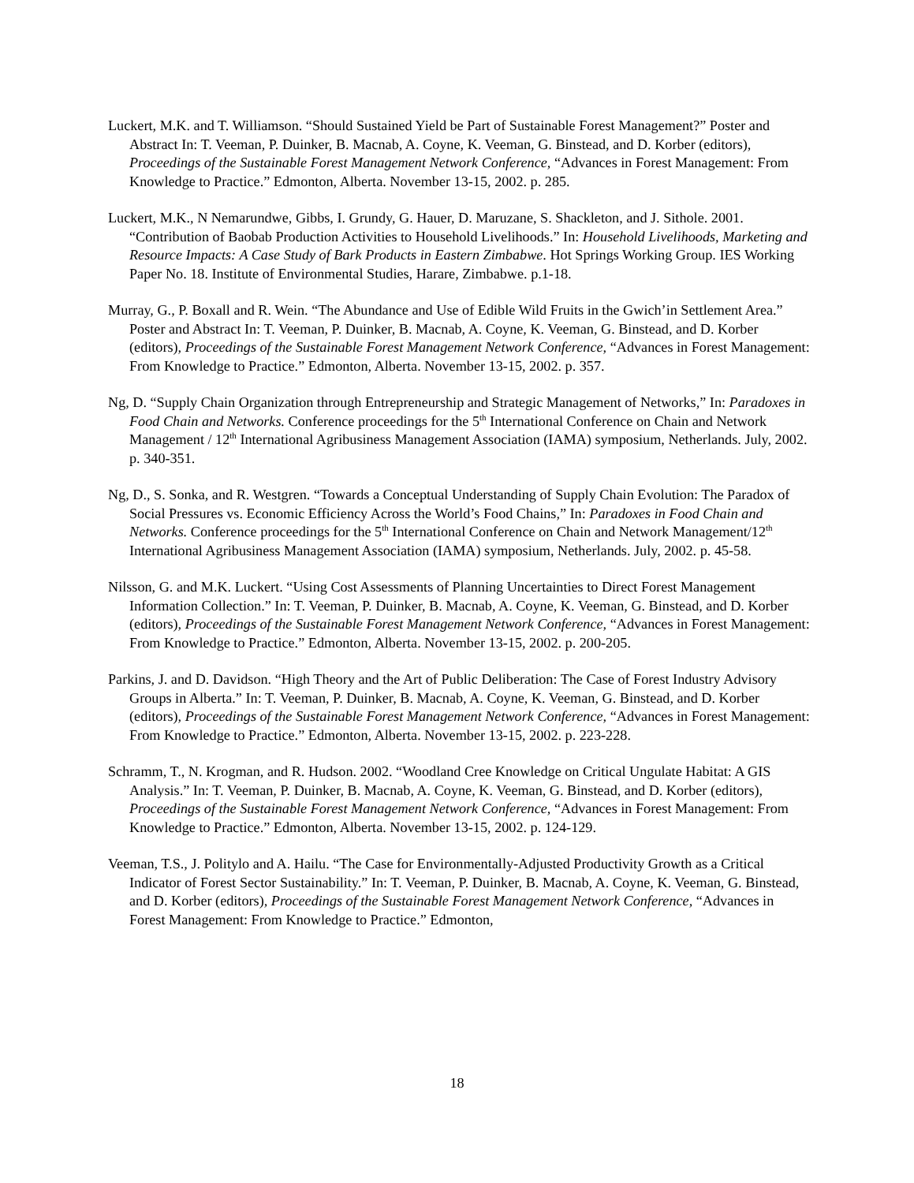Luckert, M.K. and T. Williamson. “Should Sustained Yield be Part of Sustainable Forest Management?” Poster and Abstract In: T. Veeman, P. Duinker, B. Macnab, A. Coyne, K. Veeman, G. Binstead, and D. Korber (editors), Proceedings of the Sustainable Forest Management Network Conference, “Advances in Forest Management: From Knowledge to Practice.” Edmonton, Alberta. November 13-15, 2002. p. 285.
Luckert, M.K., N Nemarundwe, Gibbs, I. Grundy, G. Hauer, D. Maruzane, S. Shackleton, and J. Sithole. 2001. “Contribution of Baobab Production Activities to Household Livelihoods.” In: Household Livelihoods, Marketing and Resource Impacts: A Case Study of Bark Products in Eastern Zimbabwe. Hot Springs Working Group. IES Working Paper No. 18. Institute of Environmental Studies, Harare, Zimbabwe. p.1-18.
Murray, G., P. Boxall and R. Wein. “The Abundance and Use of Edible Wild Fruits in the Gwich’in Settlement Area.” Poster and Abstract In: T. Veeman, P. Duinker, B. Macnab, A. Coyne, K. Veeman, G. Binstead, and D. Korber (editors), Proceedings of the Sustainable Forest Management Network Conference, “Advances in Forest Management: From Knowledge to Practice.” Edmonton, Alberta. November 13-15, 2002. p. 357.
Ng, D. “Supply Chain Organization through Entrepreneurship and Strategic Management of Networks,” In: Paradoxes in Food Chain and Networks. Conference proceedings for the 5<sup>th</sup> International Conference on Chain and Network Management / 12<sup>th</sup> International Agribusiness Management Association (IAMA) symposium, Netherlands. July, 2002. p. 340-351.
Ng, D., S. Sonka, and R. Westgren. “Towards a Conceptual Understanding of Supply Chain Evolution: The Paradox of Social Pressures vs. Economic Efficiency Across the World’s Food Chains,” In: Paradoxes in Food Chain and Networks. Conference proceedings for the 5<sup>th</sup> International Conference on Chain and Network Management/12<sup>th</sup> International Agribusiness Management Association (IAMA) symposium, Netherlands. July, 2002. p. 45-58.
Nilsson, G. and M.K. Luckert. “Using Cost Assessments of Planning Uncertainties to Direct Forest Management Information Collection.” In: T. Veeman, P. Duinker, B. Macnab, A. Coyne, K. Veeman, G. Binstead, and D. Korber (editors), Proceedings of the Sustainable Forest Management Network Conference, “Advances in Forest Management: From Knowledge to Practice.” Edmonton, Alberta. November 13-15, 2002. p. 200-205.
Parkins, J. and D. Davidson. “High Theory and the Art of Public Deliberation: The Case of Forest Industry Advisory Groups in Alberta.” In: T. Veeman, P. Duinker, B. Macnab, A. Coyne, K. Veeman, G. Binstead, and D. Korber (editors), Proceedings of the Sustainable Forest Management Network Conference, “Advances in Forest Management: From Knowledge to Practice.” Edmonton, Alberta. November 13-15, 2002. p. 223-228.
Schramm, T., N. Krogman, and R. Hudson. 2002. “Woodland Cree Knowledge on Critical Ungulate Habitat: A GIS Analysis.” In: T. Veeman, P. Duinker, B. Macnab, A. Coyne, K. Veeman, G. Binstead, and D. Korber (editors), Proceedings of the Sustainable Forest Management Network Conference, “Advances in Forest Management: From Knowledge to Practice.” Edmonton, Alberta. November 13-15, 2002. p. 124-129.
Veeman, T.S., J. Politylo and A. Hailu. “The Case for Environmentally-Adjusted Productivity Growth as a Critical Indicator of Forest Sector Sustainability.” In: T. Veeman, P. Duinker, B. Macnab, A. Coyne, K. Veeman, G. Binstead, and D. Korber (editors), Proceedings of the Sustainable Forest Management Network Conference, “Advances in Forest Management: From Knowledge to Practice.” Edmonton,
18